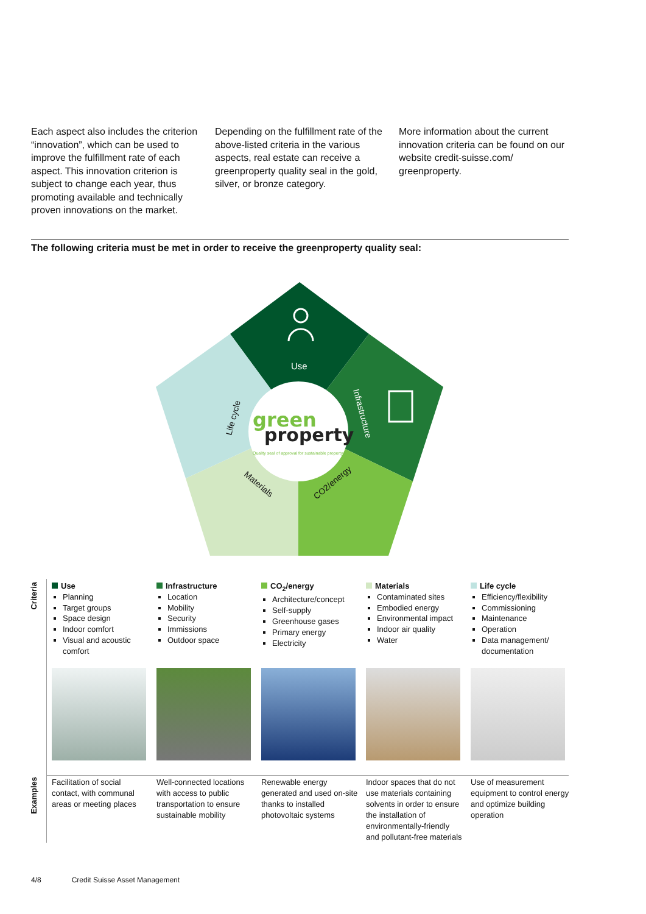Each aspect also includes the criterion “innovation”, which can be used to improve the fulfillment rate of each aspect. This innovation criterion is subject to change each year, thus promoting available and technically proven innovations on the market.
Depending on the fulfillment rate of the above-listed criteria in the various aspects, real estate can receive a greenproperty quality seal in the gold, silver, or bronze category.
More information about the current innovation criteria can be found on our website credit-suisse.com/ greenproperty.
The following criteria must be met in order to receive the greenproperty quality seal:
green
property
Quality seal of approval for sustainable property
Use
Life cycle
Infrastructure
Materials
CO2/energy
Criteria
Use
Planning
Target groups
Space design
Indoor comfort
Visual and acoustic comfort
Infrastructure
Location
Mobility
Security
Immissions
Outdoor space
CO<sub>2</sub>/energy
Architecture/concept
Self-supply
Greenhouse gases
Primary energy
Electricity
Materials
Contaminated sites
Embodied energy
Environmental impact
Indoor air quality
Water
Life cycle
Efficiency/flexibility
Commissioning
Maintenance
Operation
Data management/ documentation
Examples
Facilitation of social contact, with communal areas or meeting places
Well-connected locations with access to public transportation to ensure sustainable mobility
Renewable energy generated and used on-site thanks to installed photovoltaic systems
Indoor spaces that do not use materials containing solvents in order to ensure the installation of environmentally-friendly and pollutant-free materials
Use of measurement equipment to control energy and optimize building operation
4/8 Credit Suisse Asset Management